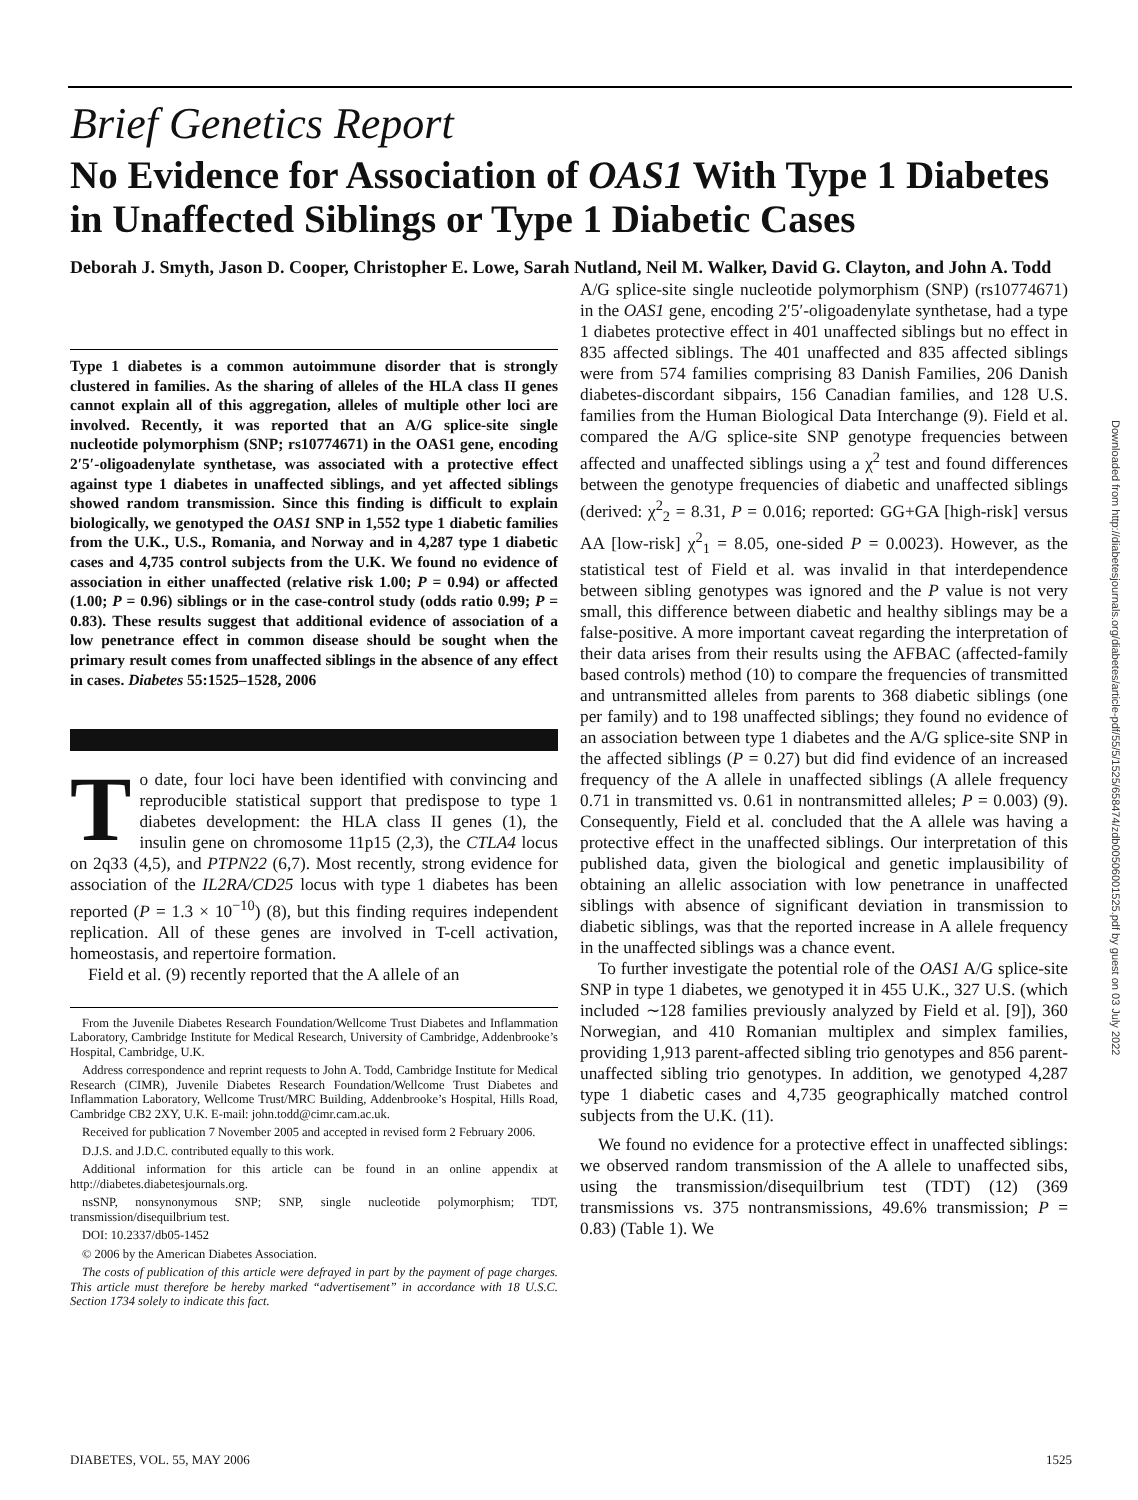Brief Genetics Report
No Evidence for Association of OAS1 With Type 1 Diabetes in Unaffected Siblings or Type 1 Diabetic Cases
Deborah J. Smyth, Jason D. Cooper, Christopher E. Lowe, Sarah Nutland, Neil M. Walker, David G. Clayton, and John A. Todd
Type 1 diabetes is a common autoimmune disorder that is strongly clustered in families. As the sharing of alleles of the HLA class II genes cannot explain all of this aggregation, alleles of multiple other loci are involved. Recently, it was reported that an A/G splice-site single nucleotide polymorphism (SNP; rs10774671) in the OAS1 gene, encoding 2′5′-oligoadenylate synthetase, was associated with a protective effect against type 1 diabetes in unaffected siblings, and yet affected siblings showed random transmission. Since this finding is difficult to explain biologically, we genotyped the OAS1 SNP in 1,552 type 1 diabetic families from the U.K., U.S., Romania, and Norway and in 4,287 type 1 diabetic cases and 4,735 control subjects from the U.K. We found no evidence of association in either unaffected (relative risk 1.00; P = 0.94) or affected (1.00; P = 0.96) siblings or in the case-control study (odds ratio 0.99; P = 0.83). These results suggest that additional evidence of association of a low penetrance effect in common disease should be sought when the primary result comes from unaffected siblings in the absence of any effect in cases. Diabetes 55:1525–1528, 2006
To date, four loci have been identified with convincing and reproducible statistical support that predispose to type 1 diabetes development: the HLA class II genes (1), the insulin gene on chromosome 11p15 (2,3), the CTLA4 locus on 2q33 (4,5), and PTPN22 (6,7). Most recently, strong evidence for association of the IL2RA/CD25 locus with type 1 diabetes has been reported (P = 1.3 × 10<sup>−10</sup>) (8), but this finding requires independent replication. All of these genes are involved in T-cell activation, homeostasis, and repertoire formation.
Field et al. (9) recently reported that the A allele of an
From the Juvenile Diabetes Research Foundation/Wellcome Trust Diabetes and Inflammation Laboratory, Cambridge Institute for Medical Research, University of Cambridge, Addenbrooke’s Hospital, Cambridge, U.K.
Address correspondence and reprint requests to John A. Todd, Cambridge Institute for Medical Research (CIMR), Juvenile Diabetes Research Foundation/Wellcome Trust Diabetes and Inflammation Laboratory, Wellcome Trust/MRC Building, Addenbrooke’s Hospital, Hills Road, Cambridge CB2 2XY, U.K. E-mail: john.todd@cimr.cam.ac.uk.
Received for publication 7 November 2005 and accepted in revised form 2 February 2006.
D.J.S. and J.D.C. contributed equally to this work.
Additional information for this article can be found in an online appendix at http://diabetes.diabetesjournals.org.
nsSNP, nonsynonymous SNP; SNP, single nucleotide polymorphism; TDT, transmission/disequilbrium test.
DOI: 10.2337/db05-1452
© 2006 by the American Diabetes Association.
The costs of publication of this article were defrayed in part by the payment of page charges. This article must therefore be hereby marked “advertisement” in accordance with 18 U.S.C. Section 1734 solely to indicate this fact.
A/G splice-site single nucleotide polymorphism (SNP) (rs10774671) in the OAS1 gene, encoding 2′5′-oligoadenylate synthetase, had a type 1 diabetes protective effect in 401 unaffected siblings but no effect in 835 affected siblings. The 401 unaffected and 835 affected siblings were from 574 families comprising 83 Danish Families, 206 Danish diabetes-discordant sibpairs, 156 Canadian families, and 128 U.S. families from the Human Biological Data Interchange (9). Field et al. compared the A/G splice-site SNP genotype frequencies between affected and unaffected siblings using a χ<sup>2</sup> test and found differences between the genotype frequencies of diabetic and unaffected siblings (derived: χ<sup>2</sup><sub>2</sub> = 8.31, P = 0.016; reported: GG+GA [high-risk] versus AA [low-risk] χ<sup>2</sup><sub>1</sub> = 8.05, one-sided P = 0.0023). However, as the statistical test of Field et al. was invalid in that interdependence between sibling genotypes was ignored and the P value is not very small, this difference between diabetic and healthy siblings may be a false-positive. A more important caveat regarding the interpretation of their data arises from their results using the AFBAC (affected-family based controls) method (10) to compare the frequencies of transmitted and untransmitted alleles from parents to 368 diabetic siblings (one per family) and to 198 unaffected siblings; they found no evidence of an association between type 1 diabetes and the A/G splice-site SNP in the affected siblings (P = 0.27) but did find evidence of an increased frequency of the A allele in unaffected siblings (A allele frequency 0.71 in transmitted vs. 0.61 in nontransmitted alleles; P = 0.003) (9). Consequently, Field et al. concluded that the A allele was having a protective effect in the unaffected siblings. Our interpretation of this published data, given the biological and genetic implausibility of obtaining an allelic association with low penetrance in unaffected siblings with absence of significant deviation in transmission to diabetic siblings, was that the reported increase in A allele frequency in the unaffected siblings was a chance event.
To further investigate the potential role of the OAS1 A/G splice-site SNP in type 1 diabetes, we genotyped it in 455 U.K., 327 U.S. (which included ∼128 families previously analyzed by Field et al. [9]), 360 Norwegian, and 410 Romanian multiplex and simplex families, providing 1,913 parent-affected sibling trio genotypes and 856 parent-unaffected sibling trio genotypes. In addition, we genotyped 4,287 type 1 diabetic cases and 4,735 geographically matched control subjects from the U.K. (11).
We found no evidence for a protective effect in unaffected siblings: we observed random transmission of the A allele to unaffected sibs, using the transmission/disequilbrium test (TDT) (12) (369 transmissions vs. 375 nontransmissions, 49.6% transmission; P = 0.83) (Table 1). We
Downloaded from http://diabetesjournals.org/diabetes/article-pdf/55/5/1525/658474/zdb00506001525.pdf by guest on 03 July 2022
DIABETES, VOL. 55, MAY 2006 1525